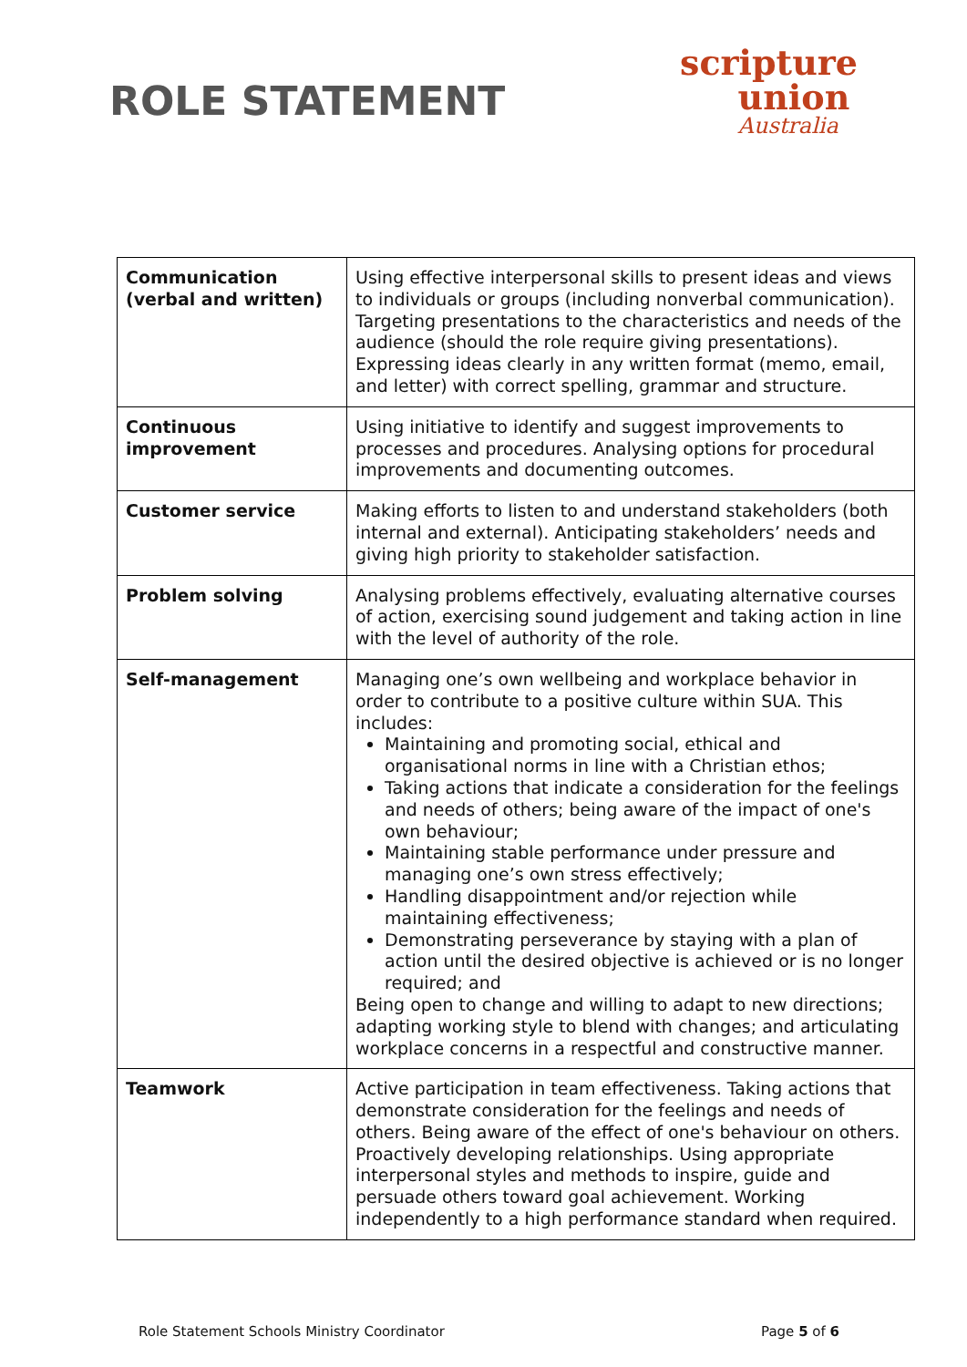ROLE STATEMENT
scripture
union
Australia
| Communication (verbal and written) | Using effective interpersonal skills to present ideas and views to individuals or groups (including nonverbal communication). Targeting presentations to the characteristics and needs of the audience (should the role require giving presentations). Expressing ideas clearly in any written format (memo, email, and letter) with correct spelling, grammar and structure. |
| Continuous improvement | Using initiative to identify and suggest improvements to processes and procedures. Analysing options for procedural improvements and documenting outcomes. |
| Customer service | Making efforts to listen to and understand stakeholders (both internal and external). Anticipating stakeholders’ needs and giving high priority to stakeholder satisfaction. |
| Problem solving | Analysing problems effectively, evaluating alternative courses of action, exercising sound judgement and taking action in line with the level of authority of the role. |
| Self-management | Managing one’s own wellbeing and workplace behavior in order to contribute to a positive culture within SUA. This includes: Maintaining and promoting social, ethical and organisational norms in line with a Christian ethos; Taking actions that indicate a consideration for the feelings and needs of others; being aware of the impact of one's own behaviour; Maintaining stable performance under pressure and managing one’s own stress effectively; Handling disappointment and/or rejection while maintaining effectiveness; Demonstrating perseverance by staying with a plan of action until the desired objective is achieved or is no longer required; and Being open to change and willing to adapt to new directions; adapting working style to blend with changes; and articulating workplace concerns in a respectful and constructive manner. |
| Teamwork | Active participation in team effectiveness. Taking actions that demonstrate consideration for the feelings and needs of others. Being aware of the effect of one's behaviour on others. Proactively developing relationships. Using appropriate interpersonal styles and methods to inspire, guide and persuade others toward goal achievement. Working independently to a high performance standard when required. |
Role Statement Schools Ministry Coordinator Page 5 of 6